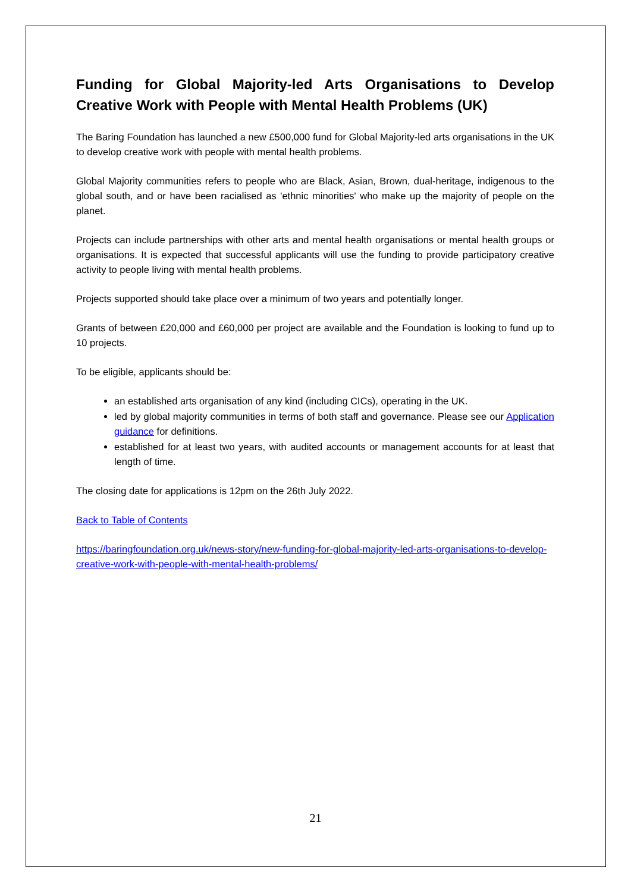Funding for Global Majority-led Arts Organisations to Develop Creative Work with People with Mental Health Problems (UK)
The Baring Foundation has launched a new £500,000 fund for Global Majority-led arts organisations in the UK to develop creative work with people with mental health problems.
Global Majority communities refers to people who are Black, Asian, Brown, dual-heritage, indigenous to the global south, and or have been racialised as 'ethnic minorities' who make up the majority of people on the planet.
Projects can include partnerships with other arts and mental health organisations or mental health groups or organisations. It is expected that successful applicants will use the funding to provide participatory creative activity to people living with mental health problems.
Projects supported should take place over a minimum of two years and potentially longer.
Grants of between £20,000 and £60,000 per project are available and the Foundation is looking to fund up to 10 projects.
To be eligible, applicants should be:
an established arts organisation of any kind (including CICs), operating in the UK.
led by global majority communities in terms of both staff and governance. Please see our Application guidance for definitions.
established for at least two years, with audited accounts or management accounts for at least that length of time.
The closing date for applications is 12pm on the 26th July 2022.
Back to Table of Contents
https://baringfoundation.org.uk/news-story/new-funding-for-global-majority-led-arts-organisations-to-develop-creative-work-with-people-with-mental-health-problems/
21